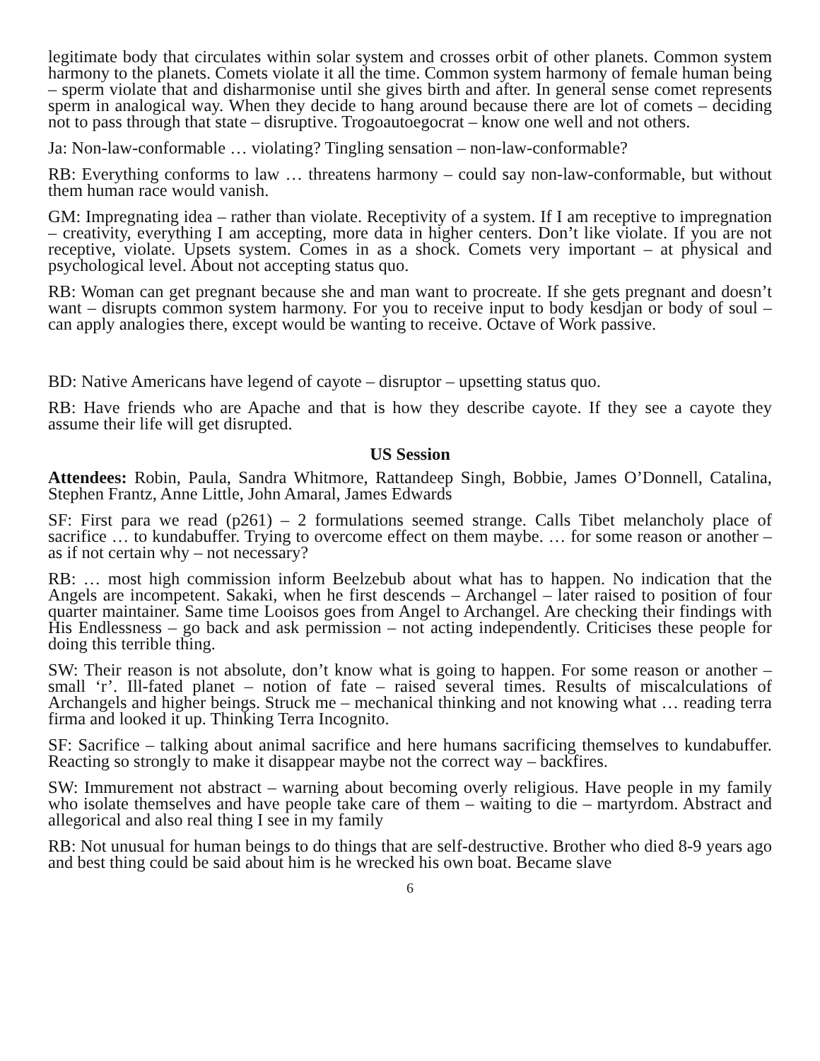legitimate body that circulates within solar system and crosses orbit of other planets. Common system harmony to the planets. Comets violate it all the time. Common system harmony of female human being – sperm violate that and disharmonise until she gives birth and after. In general sense comet represents sperm in analogical way. When they decide to hang around because there are lot of comets – deciding not to pass through that state – disruptive. Trogoautoegocrat – know one well and not others.
Ja: Non-law-conformable … violating? Tingling sensation – non-law-conformable?
RB: Everything conforms to law … threatens harmony – could say non-law-conformable, but without them human race would vanish.
GM: Impregnating idea – rather than violate. Receptivity of a system. If I am receptive to impregnation – creativity, everything I am accepting, more data in higher centers. Don’t like violate. If you are not receptive, violate. Upsets system. Comes in as a shock. Comets very important – at physical and psychological level. About not accepting status quo.
RB: Woman can get pregnant because she and man want to procreate. If she gets pregnant and doesn’t want – disrupts common system harmony. For you to receive input to body kesdjan or body of soul – can apply analogies there, except would be wanting to receive. Octave of Work passive.
BD: Native Americans have legend of cayote – disruptor – upsetting status quo.
RB: Have friends who are Apache and that is how they describe cayote. If they see a cayote they assume their life will get disrupted.
US Session
Attendees: Robin, Paula, Sandra Whitmore, Rattandeep Singh, Bobbie, James O’Donnell, Catalina, Stephen Frantz, Anne Little, John Amaral, James Edwards
SF: First para we read (p261) – 2 formulations seemed strange. Calls Tibet melancholy place of sacrifice … to kundabuffer. Trying to overcome effect on them maybe. … for some reason or another – as if not certain why – not necessary?
RB: … most high commission inform Beelzebub about what has to happen. No indication that the Angels are incompetent. Sakaki, when he first descends – Archangel – later raised to position of four quarter maintainer. Same time Looisos goes from Angel to Archangel. Are checking their findings with His Endlessness – go back and ask permission – not acting independently. Criticises these people for doing this terrible thing.
SW: Their reason is not absolute, don’t know what is going to happen. For some reason or another – small ‘r’. Ill-fated planet – notion of fate – raised several times. Results of miscalculations of Archangels and higher beings. Struck me – mechanical thinking and not knowing what … reading terra firma and looked it up. Thinking Terra Incognito.
SF: Sacrifice – talking about animal sacrifice and here humans sacrificing themselves to kundabuffer. Reacting so strongly to make it disappear maybe not the correct way – backfires.
SW: Immurement not abstract – warning about becoming overly religious. Have people in my family who isolate themselves and have people take care of them – waiting to die – martyrdom. Abstract and allegorical and also real thing I see in my family
RB: Not unusual for human beings to do things that are self-destructive. Brother who died 8-9 years ago and best thing could be said about him is he wrecked his own boat. Became slave
6